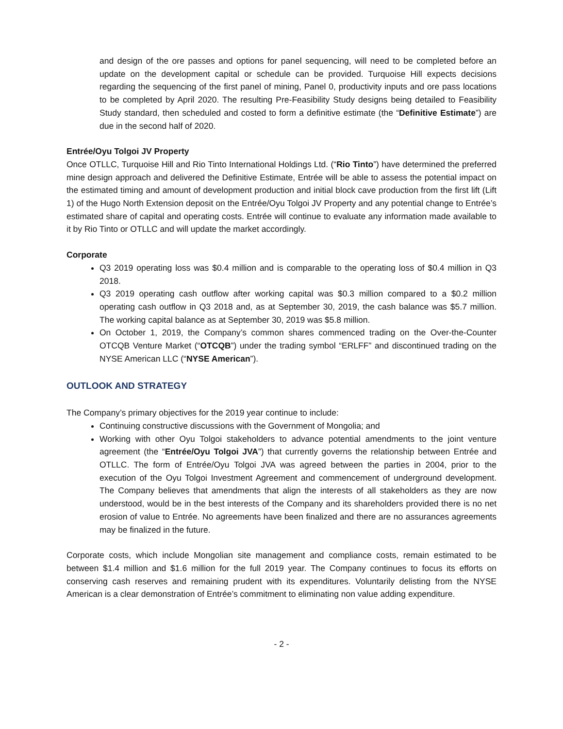and design of the ore passes and options for panel sequencing, will need to be completed before an update on the development capital or schedule can be provided. Turquoise Hill expects decisions regarding the sequencing of the first panel of mining, Panel 0, productivity inputs and ore pass locations to be completed by April 2020. The resulting Pre-Feasibility Study designs being detailed to Feasibility Study standard, then scheduled and costed to form a definitive estimate (the “Definitive Estimate”) are due in the second half of 2020.
Entrée/Oyu Tolgoi JV Property
Once OTLLC, Turquoise Hill and Rio Tinto International Holdings Ltd. (“Rio Tinto”) have determined the preferred mine design approach and delivered the Definitive Estimate, Entrée will be able to assess the potential impact on the estimated timing and amount of development production and initial block cave production from the first lift (Lift 1) of the Hugo North Extension deposit on the Entrée/Oyu Tolgoi JV Property and any potential change to Entrée’s estimated share of capital and operating costs. Entrée will continue to evaluate any information made available to it by Rio Tinto or OTLLC and will update the market accordingly.
Corporate
Q3 2019 operating loss was $0.4 million and is comparable to the operating loss of $0.4 million in Q3 2018.
Q3 2019 operating cash outflow after working capital was $0.3 million compared to a $0.2 million operating cash outflow in Q3 2018 and, as at September 30, 2019, the cash balance was $5.7 million. The working capital balance as at September 30, 2019 was $5.8 million.
On October 1, 2019, the Company’s common shares commenced trading on the Over-the-Counter OTCQB Venture Market (“OTCQB”) under the trading symbol “ERLFF” and discontinued trading on the NYSE American LLC (“NYSE American”).
OUTLOOK AND STRATEGY
The Company’s primary objectives for the 2019 year continue to include:
Continuing constructive discussions with the Government of Mongolia; and
Working with other Oyu Tolgoi stakeholders to advance potential amendments to the joint venture agreement (the “Entrée/Oyu Tolgoi JVA”) that currently governs the relationship between Entrée and OTLLC. The form of Entrée/Oyu Tolgoi JVA was agreed between the parties in 2004, prior to the execution of the Oyu Tolgoi Investment Agreement and commencement of underground development. The Company believes that amendments that align the interests of all stakeholders as they are now understood, would be in the best interests of the Company and its shareholders provided there is no net erosion of value to Entrée. No agreements have been finalized and there are no assurances agreements may be finalized in the future.
Corporate costs, which include Mongolian site management and compliance costs, remain estimated to be between $1.4 million and $1.6 million for the full 2019 year. The Company continues to focus its efforts on conserving cash reserves and remaining prudent with its expenditures. Voluntarily delisting from the NYSE American is a clear demonstration of Entrée’s commitment to eliminating non value adding expenditure.
- 2 -